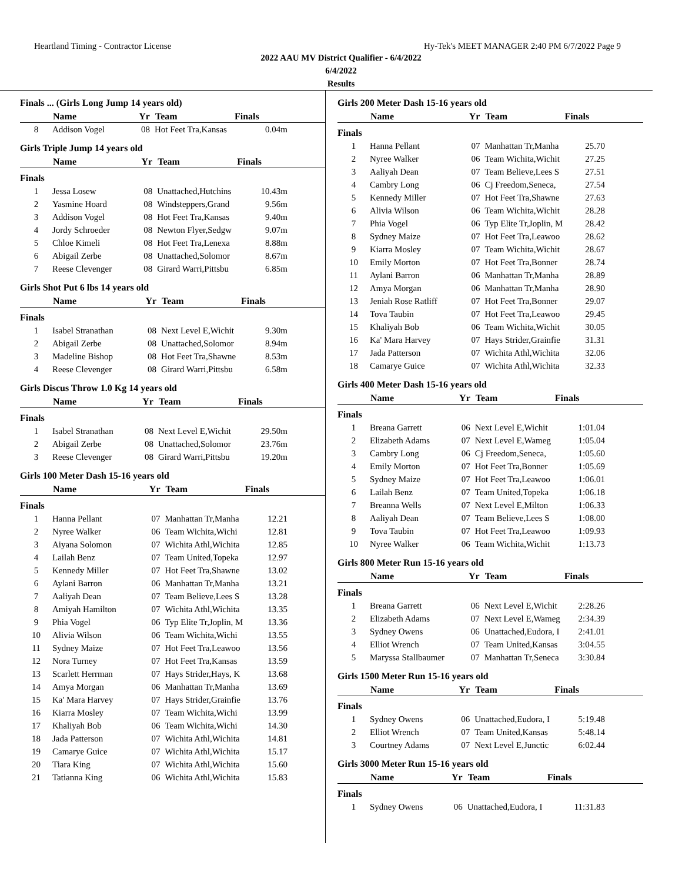Heartland Timing - Contractor License Hy-Tek's MEET MANAGER 2:40 PM 6/7/2022 Page 9
2022 AAU MV District Qualifier - 6/4/2022
6/4/2022
Results
Finals ... (Girls Long Jump 14 years old)
| | Name | Yr | Team | Finals |
| --- | --- | --- | --- | --- |
| 8 | Addison Vogel | 08 | Hot Feet Tra,Kansas | 0.04m |
Girls Triple Jump 14 years old
| | Name | Yr | Team | Finals |
| --- | --- | --- | --- | --- |
| Finals | | | | |
| 1 | Jessa Losew | 08 | Unattached,Hutchins | 10.43m |
| 2 | Yasmine Hoard | 08 | Windsteppers,Grand | 9.56m |
| 3 | Addison Vogel | 08 | Hot Feet Tra,Kansas | 9.40m |
| 4 | Jordy Schroeder | 08 | Newton Flyer,Sedgw | 9.07m |
| 5 | Chloe Kimeli | 08 | Hot Feet Tra,Lenexa | 8.88m |
| 6 | Abigail Zerbe | 08 | Unattached,Solomor | 8.67m |
| 7 | Reese Clevenger | 08 | Girard Warri,Pittsbu | 6.85m |
Girls Shot Put 6 lbs 14 years old
| | Name | Yr | Team | Finals |
| --- | --- | --- | --- | --- |
| Finals | | | | |
| 1 | Isabel Stranathan | 08 | Next Level E,Wichit | 9.30m |
| 2 | Abigail Zerbe | 08 | Unattached,Solomor | 8.94m |
| 3 | Madeline Bishop | 08 | Hot Feet Tra,Shawne | 8.53m |
| 4 | Reese Clevenger | 08 | Girard Warri,Pittsbu | 6.58m |
Girls Discus Throw 1.0 Kg 14 years old
| | Name | Yr | Team | Finals |
| --- | --- | --- | --- | --- |
| Finals | | | | |
| 1 | Isabel Stranathan | 08 | Next Level E,Wichit | 29.50m |
| 2 | Abigail Zerbe | 08 | Unattached,Solomor | 23.76m |
| 3 | Reese Clevenger | 08 | Girard Warri,Pittsbu | 19.20m |
Girls 100 Meter Dash 15-16 years old
| | Name | Yr | Team | Finals |
| --- | --- | --- | --- | --- |
| Finals | | | | |
| 1 | Hanna Pellant | 07 | Manhattan Tr,Manha | 12.21 |
| 2 | Nyree Walker | 06 | Team Wichita,Wichi | 12.81 |
| 3 | Aiyana Solomon | 07 | Wichita Athl,Wichita | 12.85 |
| 4 | Lailah Benz | 07 | Team United,Topeka | 12.97 |
| 5 | Kennedy Miller | 07 | Hot Feet Tra,Shawne | 13.02 |
| 6 | Aylani Barron | 06 | Manhattan Tr,Manha | 13.21 |
| 7 | Aaliyah Dean | 07 | Team Believe,Lees S | 13.28 |
| 8 | Amiyah Hamilton | 07 | Wichita Athl,Wichita | 13.35 |
| 9 | Phia Vogel | 06 | Typ Elite Tr,Joplin, M | 13.36 |
| 10 | Alivia Wilson | 06 | Team Wichita,Wichi | 13.55 |
| 11 | Sydney Maize | 07 | Hot Feet Tra,Leawoo | 13.56 |
| 12 | Nora Turney | 07 | Hot Feet Tra,Kansas | 13.59 |
| 13 | Scarlett Herrman | 07 | Hays Strider,Hays, K | 13.68 |
| 14 | Amya Morgan | 06 | Manhattan Tr,Manha | 13.69 |
| 15 | Ka' Mara Harvey | 07 | Hays Strider,Grainfie | 13.76 |
| 16 | Kiarra Mosley | 07 | Team Wichita,Wichi | 13.99 |
| 17 | Khaliyah Bob | 06 | Team Wichita,Wichi | 14.30 |
| 18 | Jada Patterson | 07 | Wichita Athl,Wichita | 14.81 |
| 19 | Camarye Guice | 07 | Wichita Athl,Wichita | 15.17 |
| 20 | Tiara King | 07 | Wichita Athl,Wichita | 15.60 |
| 21 | Tatianna King | 06 | Wichita Athl,Wichita | 15.83 |
Girls 200 Meter Dash 15-16 years old
| | Name | Yr | Team | Finals |
| --- | --- | --- | --- | --- |
| Finals | | | | |
| 1 | Hanna Pellant | 07 | Manhattan Tr,Manha | 25.70 |
| 2 | Nyree Walker | 06 | Team Wichita,Wichit | 27.25 |
| 3 | Aaliyah Dean | 07 | Team Believe,Lees S | 27.51 |
| 4 | Cambry Long | 06 | Cj Freedom,Seneca, | 27.54 |
| 5 | Kennedy Miller | 07 | Hot Feet Tra,Shawne | 27.63 |
| 6 | Alivia Wilson | 06 | Team Wichita,Wichit | 28.28 |
| 7 | Phia Vogel | 06 | Typ Elite Tr,Joplin, M | 28.42 |
| 8 | Sydney Maize | 07 | Hot Feet Tra,Leawoo | 28.62 |
| 9 | Kiarra Mosley | 07 | Team Wichita,Wichit | 28.67 |
| 10 | Emily Morton | 07 | Hot Feet Tra,Bonner | 28.74 |
| 11 | Aylani Barron | 06 | Manhattan Tr,Manha | 28.89 |
| 12 | Amya Morgan | 06 | Manhattan Tr,Manha | 28.90 |
| 13 | Jeniah Rose Ratliff | 07 | Hot Feet Tra,Bonner | 29.07 |
| 14 | Tova Taubin | 07 | Hot Feet Tra,Leawoo | 29.45 |
| 15 | Khaliyah Bob | 06 | Team Wichita,Wichit | 30.05 |
| 16 | Ka' Mara Harvey | 07 | Hays Strider,Grainfie | 31.31 |
| 17 | Jada Patterson | 07 | Wichita Athl,Wichita | 32.06 |
| 18 | Camarye Guice | 07 | Wichita Athl,Wichita | 32.33 |
Girls 400 Meter Dash 15-16 years old
| | Name | Yr | Team | Finals |
| --- | --- | --- | --- | --- |
| Finals | | | | |
| 1 | Breana Garrett | 06 | Next Level E,Wichit | 1:01.04 |
| 2 | Elizabeth Adams | 07 | Next Level E,Wameg | 1:05.04 |
| 3 | Cambry Long | 06 | Cj Freedom,Seneca, | 1:05.60 |
| 4 | Emily Morton | 07 | Hot Feet Tra,Bonner | 1:05.69 |
| 5 | Sydney Maize | 07 | Hot Feet Tra,Leawoo | 1:06.01 |
| 6 | Lailah Benz | 07 | Team United,Topeka | 1:06.18 |
| 7 | Breanna Wells | 07 | Next Level E,Milton | 1:06.33 |
| 8 | Aaliyah Dean | 07 | Team Believe,Lees S | 1:08.00 |
| 9 | Tova Taubin | 07 | Hot Feet Tra,Leawoo | 1:09.93 |
| 10 | Nyree Walker | 06 | Team Wichita,Wichit | 1:13.73 |
Girls 800 Meter Run 15-16 years old
| | Name | Yr | Team | Finals |
| --- | --- | --- | --- | --- |
| Finals | | | | |
| 1 | Breana Garrett | 06 | Next Level E,Wichit | 2:28.26 |
| 2 | Elizabeth Adams | 07 | Next Level E,Wameg | 2:34.39 |
| 3 | Sydney Owens | 06 | Unattached,Eudora, I | 2:41.01 |
| 4 | Elliot Wrench | 07 | Team United,Kansas | 3:04.55 |
| 5 | Maryssa Stallbaumer | 07 | Manhattan Tr,Seneca | 3:30.84 |
Girls 1500 Meter Run 15-16 years old
| | Name | Yr | Team | Finals |
| --- | --- | --- | --- | --- |
| Finals | | | | |
| 1 | Sydney Owens | 06 | Unattached,Eudora, I | 5:19.48 |
| 2 | Elliot Wrench | 07 | Team United,Kansas | 5:48.14 |
| 3 | Courtney Adams | 07 | Next Level E,Junctic | 6:02.44 |
Girls 3000 Meter Run 15-16 years old
| | Name | Yr | Team | Finals |
| --- | --- | --- | --- | --- |
| Finals | | | | |
| 1 | Sydney Owens | 06 | Unattached,Eudora, I | 11:31.83 |